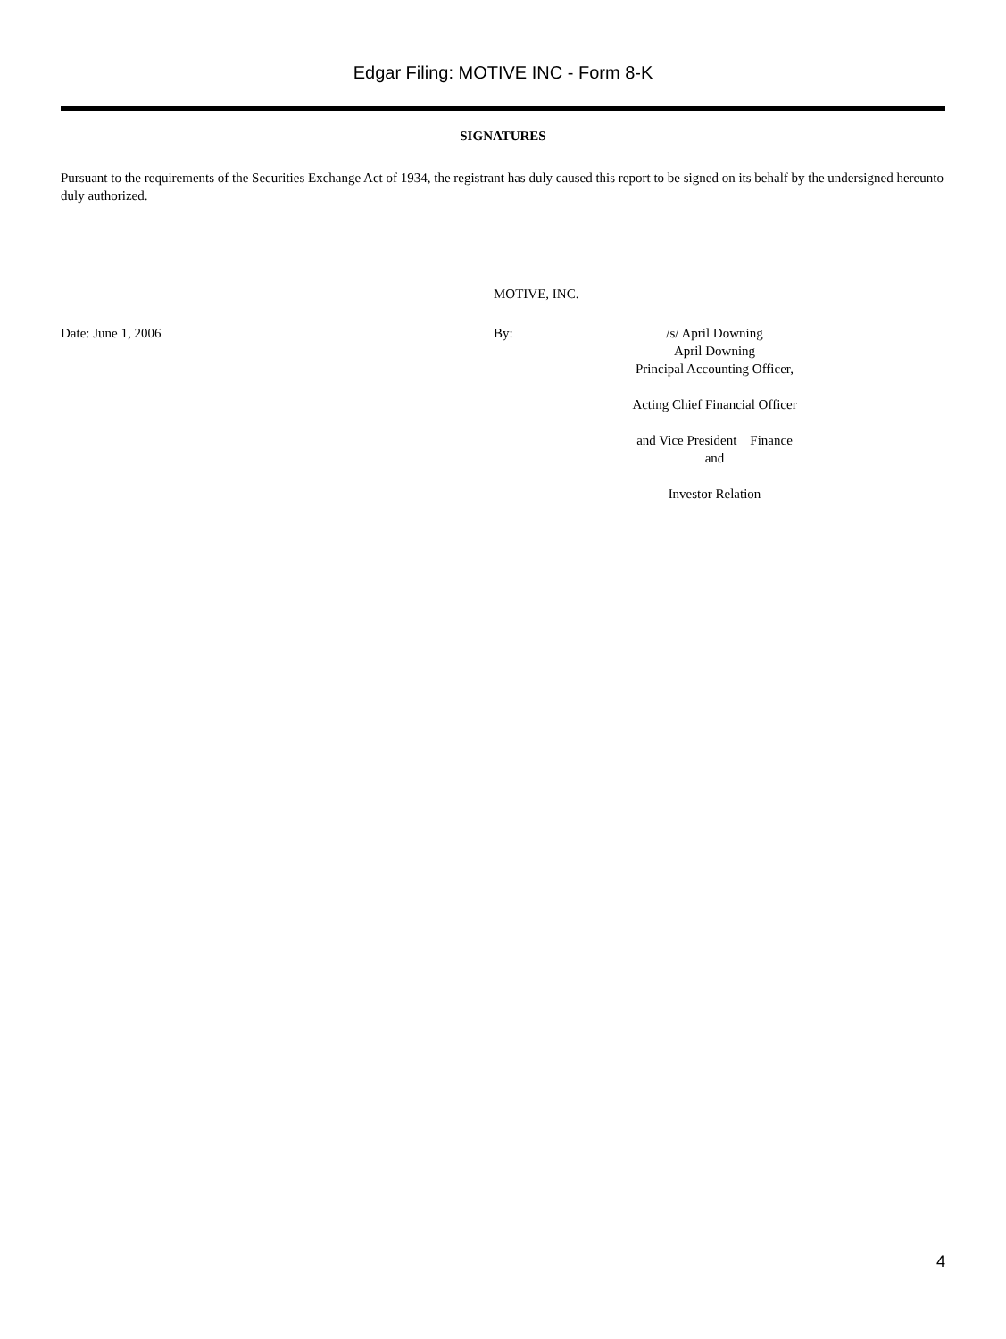Edgar Filing: MOTIVE INC - Form 8-K
SIGNATURES
Pursuant to the requirements of the Securities Exchange Act of 1934, the registrant has duly caused this report to be signed on its behalf by the undersigned hereunto duly authorized.
MOTIVE, INC.
Date: June 1, 2006 By: /s/ April Downing
April Downing
Principal Accounting Officer,
Acting Chief Financial Officer
and Vice President Finance and
Investor Relation
4